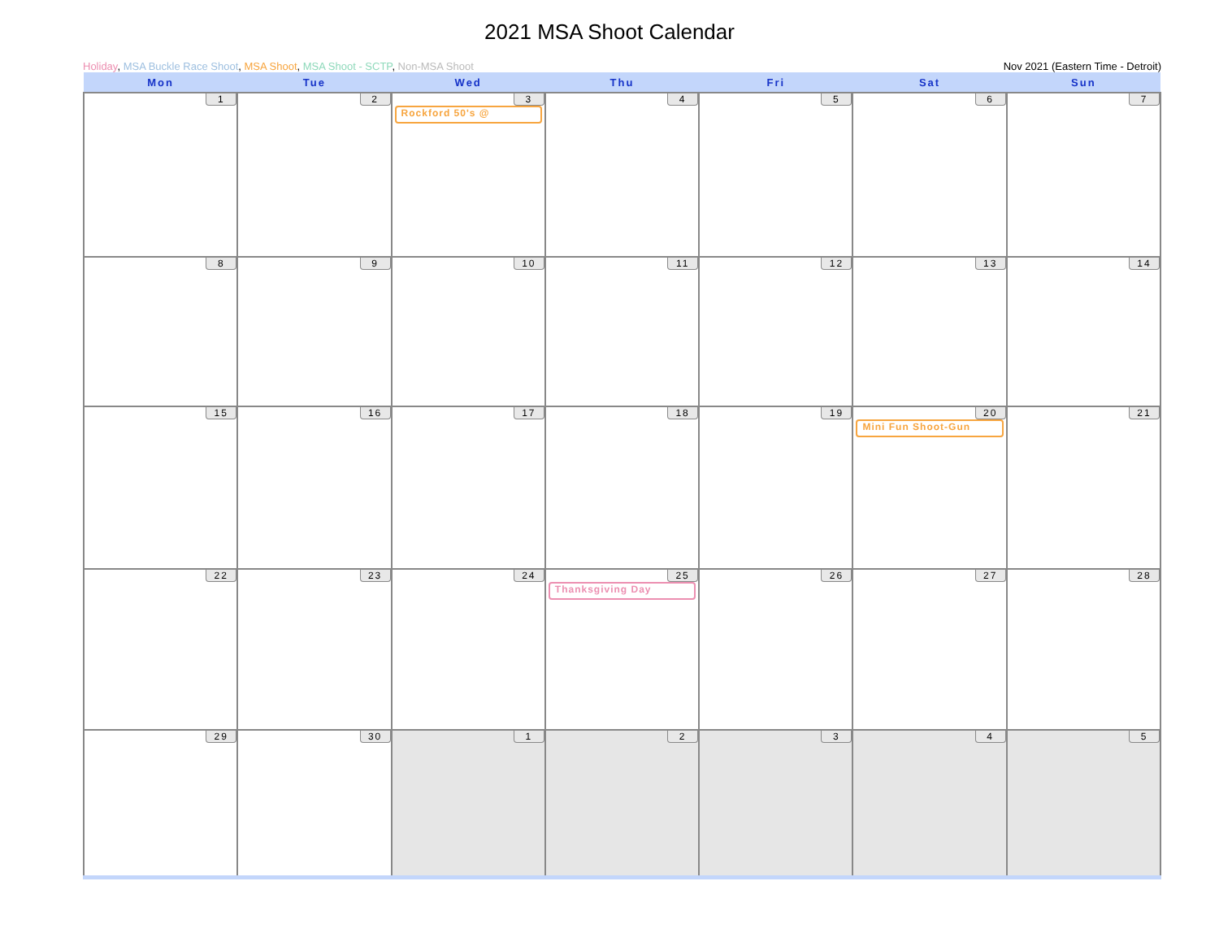2021 MSA Shoot Calendar
Holiday, MSA Buckle Race Shoot, MSA Shoot, MSA Shoot - SCTP, Non-MSA Shoot
Nov 2021 (Eastern Time - Detroit)
| Mon | Tue | Wed | Thu | Fri | Sat | Sun |
| --- | --- | --- | --- | --- | --- | --- |
| 1 | 2 | 3 Rockford 50's @ | 4 | 5 | 6 | 7 |
| 8 | 9 | 10 | 11 | 12 | 13 | 14 |
| 15 | 16 | 17 | 18 | 19 | 20 Mini Fun Shoot-Gun | 21 |
| 22 | 23 | 24 | 25 Thanksgiving Day | 26 | 27 | 28 |
| 29 | 30 | 1 | 2 | 3 | 4 | 5 |